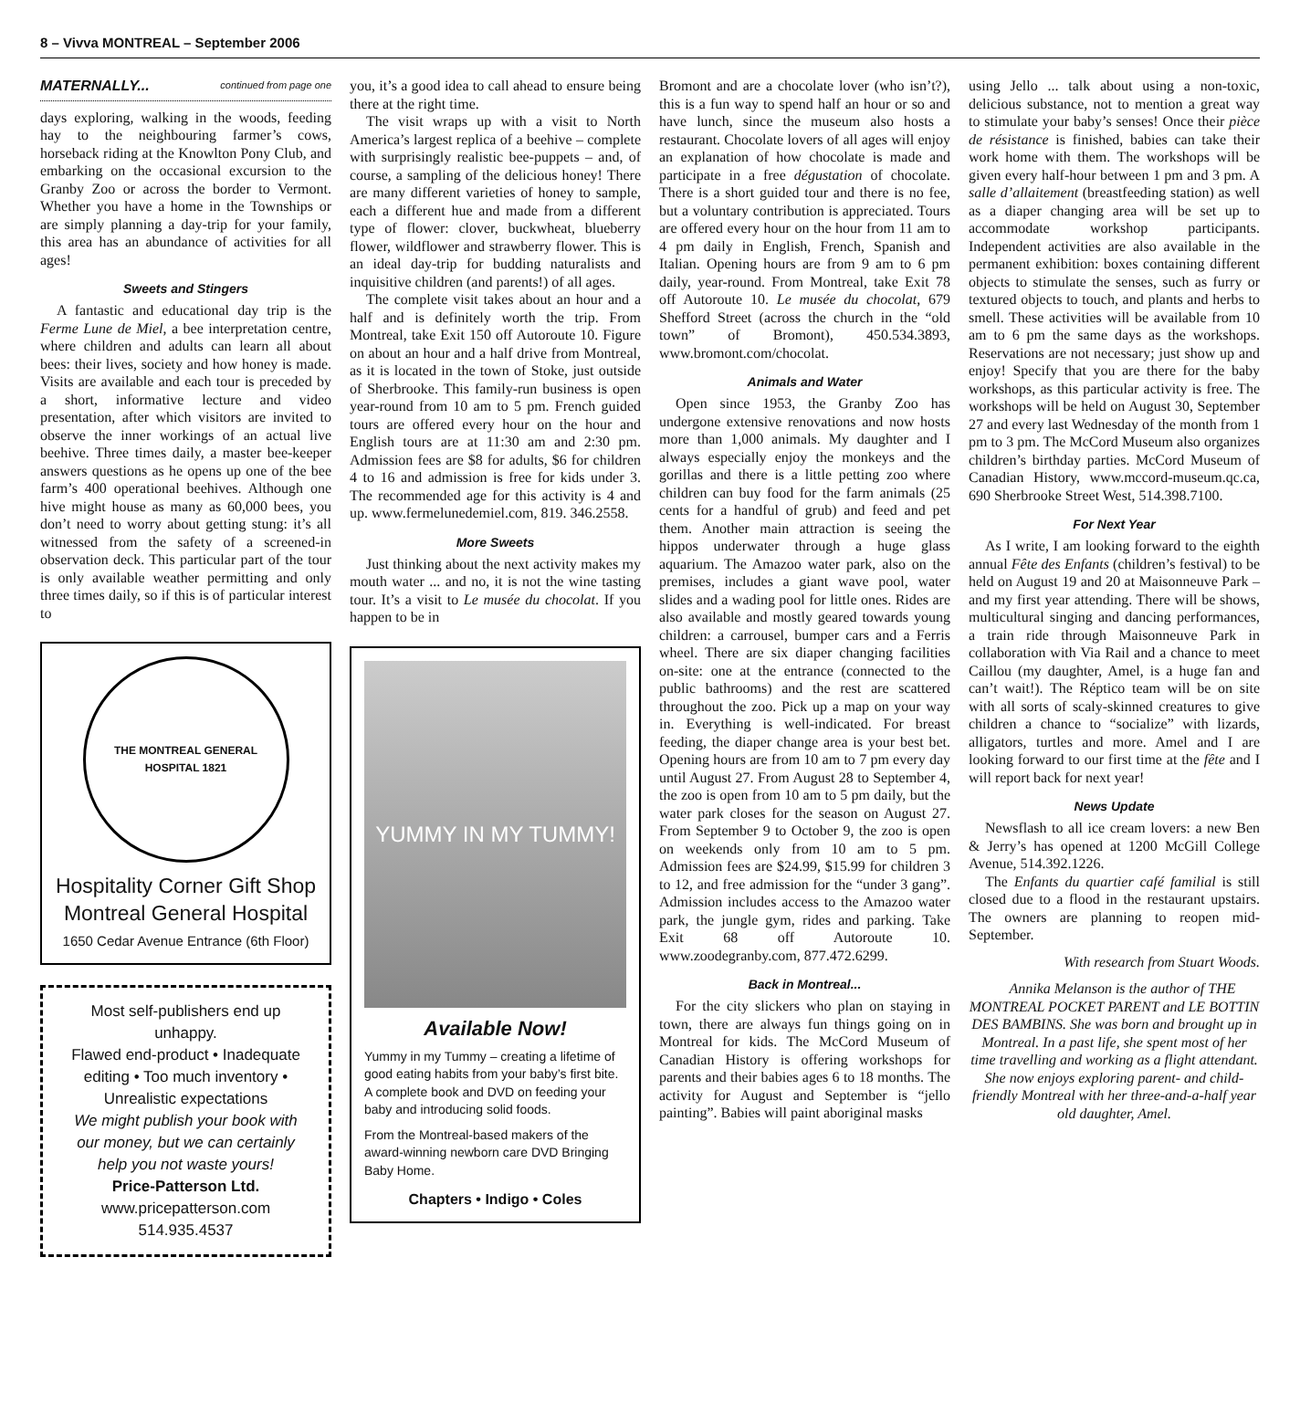8 – Vivva MONTREAL – September 2006
MATERNALLY... continued from page one
days exploring, walking in the woods, feeding hay to the neighbouring farmer’s cows, horseback riding at the Knowlton Pony Club, and embarking on the occasional excursion to the Granby Zoo or across the border to Vermont. Whether you have a home in the Townships or are simply planning a day-trip for your family, this area has an abundance of activities for all ages!
Sweets and Stingers
A fantastic and educational day trip is the Ferme Lune de Miel, a bee interpretation centre, where children and adults can learn all about bees: their lives, society and how honey is made. Visits are available and each tour is preceded by a short, informative lecture and video presentation, after which visitors are invited to observe the inner workings of an actual live beehive. Three times daily, a master bee-keeper answers questions as he opens up one of the bee farm’s 400 operational beehives. Although one hive might house as many as 60,000 bees, you don’t need to worry about getting stung: it’s all witnessed from the safety of a screened-in observation deck. This particular part of the tour is only available weather permitting and only three times daily, so if this is of particular interest to
THE MONTREAL GENERAL HOSPITAL 1821
Hospitality Corner Gift Shop
Montreal General Hospital
1650 Cedar Avenue Entrance (6th Floor)
Most self-publishers end up unhappy.
Flawed end-product • Inadequate editing • Too much inventory • Unrealistic expectations
We might publish your book with our money, but we can certainly help you not waste yours!
Price-Patterson Ltd.
www.pricepatterson.com
514.935.4537
you, it’s a good idea to call ahead to ensure being there at the right time.
The visit wraps up with a visit to North America’s largest replica of a beehive – complete with surprisingly realistic bee-puppets – and, of course, a sampling of the delicious honey! There are many different varieties of honey to sample, each a different hue and made from a different type of flower: clover, buckwheat, blueberry flower, wildflower and strawberry flower. This is an ideal day-trip for budding naturalists and inquisitive children (and parents!) of all ages.
The complete visit takes about an hour and a half and is definitely worth the trip. From Montreal, take Exit 150 off Autoroute 10. Figure on about an hour and a half drive from Montreal, as it is located in the town of Stoke, just outside of Sherbrooke. This family-run business is open year-round from 10 am to 5 pm. French guided tours are offered every hour on the hour and English tours are at 11:30 am and 2:30 pm. Admission fees are $8 for adults, $6 for children 4 to 16 and admission is free for kids under 3. The recommended age for this activity is 4 and up. www.fermelunedemiel.com, 819. 346.2558.
More Sweets
Just thinking about the next activity makes my mouth water ... and no, it is not the wine tasting tour. It’s a visit to Le musée du chocolat. If you happen to be in
YUMMY IN MY TUMMY!
Available Now!
Yummy in my Tummy – creating a lifetime of good eating habits from your baby’s first bite. A complete book and DVD on feeding your baby and introducing solid foods.
From the Montreal-based makers of the award-winning newborn care DVD Bringing Baby Home.
Chapters • Indigo • Coles
Bromont and are a chocolate lover (who isn’t?), this is a fun way to spend half an hour or so and have lunch, since the museum also hosts a restaurant. Chocolate lovers of all ages will enjoy an explanation of how chocolate is made and participate in a free dégustation of chocolate. There is a short guided tour and there is no fee, but a voluntary contribution is appreciated. Tours are offered every hour on the hour from 11 am to 4 pm daily in English, French, Spanish and Italian. Opening hours are from 9 am to 6 pm daily, year-round. From Montreal, take Exit 78 off Autoroute 10. Le musée du chocolat, 679 Shefford Street (across the church in the “old town” of Bromont), 450.534.3893, www.bromont.com/chocolat.
Animals and Water
Open since 1953, the Granby Zoo has undergone extensive renovations and now hosts more than 1,000 animals. My daughter and I always especially enjoy the monkeys and the gorillas and there is a little petting zoo where children can buy food for the farm animals (25 cents for a handful of grub) and feed and pet them. Another main attraction is seeing the hippos underwater through a huge glass aquarium. The Amazoo water park, also on the premises, includes a giant wave pool, water slides and a wading pool for little ones. Rides are also available and mostly geared towards young children: a carrousel, bumper cars and a Ferris wheel. There are six diaper changing facilities on-site: one at the entrance (connected to the public bathrooms) and the rest are scattered throughout the zoo. Pick up a map on your way in. Everything is well-indicated. For breast feeding, the diaper change area is your best bet. Opening hours are from 10 am to 7 pm every day until August 27. From August 28 to September 4, the zoo is open from 10 am to 5 pm daily, but the water park closes for the season on August 27. From September 9 to October 9, the zoo is open on weekends only from 10 am to 5 pm. Admission fees are $24.99, $15.99 for children 3 to 12, and free admission for the “under 3 gang”. Admission includes access to the Amazoo water park, the jungle gym, rides and parking. Take Exit 68 off Autoroute 10. www.zoodegranby.com, 877.472.6299.
Back in Montreal...
For the city slickers who plan on staying in town, there are always fun things going on in Montreal for kids. The McCord Museum of Canadian History is offering workshops for parents and their babies ages 6 to 18 months. The activity for August and September is “jello painting”. Babies will paint aboriginal masks
using Jello ... talk about using a non-toxic, delicious substance, not to mention a great way to stimulate your baby’s senses! Once their pièce de résistance is finished, babies can take their work home with them. The workshops will be given every half-hour between 1 pm and 3 pm. A salle d’allaitement (breastfeeding station) as well as a diaper changing area will be set up to accommodate workshop participants. Independent activities are also available in the permanent exhibition: boxes containing different objects to stimulate the senses, such as furry or textured objects to touch, and plants and herbs to smell. These activities will be available from 10 am to 6 pm the same days as the workshops. Reservations are not necessary; just show up and enjoy! Specify that you are there for the baby workshops, as this particular activity is free. The workshops will be held on August 30, September 27 and every last Wednesday of the month from 1 pm to 3 pm. The McCord Museum also organizes children’s birthday parties. McCord Museum of Canadian History, www.mccord-museum.qc.ca, 690 Sherbrooke Street West, 514.398.7100.
For Next Year
As I write, I am looking forward to the eighth annual Fête des Enfants (children’s festival) to be held on August 19 and 20 at Maisonneuve Park – and my first year attending. There will be shows, multicultural singing and dancing performances, a train ride through Maisonneuve Park in collaboration with Via Rail and a chance to meet Caillou (my daughter, Amel, is a huge fan and can’t wait!). The Réptico team will be on site with all sorts of scaly-skinned creatures to give children a chance to “socialize” with lizards, alligators, turtles and more. Amel and I are looking forward to our first time at the fête and I will report back for next year!
News Update
Newsflash to all ice cream lovers: a new Ben & Jerry’s has opened at 1200 McGill College Avenue, 514.392.1226.
The Enfants du quartier café familial is still closed due to a flood in the restaurant upstairs. The owners are planning to reopen mid-September.
With research from Stuart Woods.
Annika Melanson is the author of THE MONTREAL POCKET PARENT and LE BOTTIN DES BAMBINS. She was born and brought up in Montreal. In a past life, she spent most of her time travelling and working as a flight attendant. She now enjoys exploring parent- and child-friendly Montreal with her three-and-a-half year old daughter, Amel.